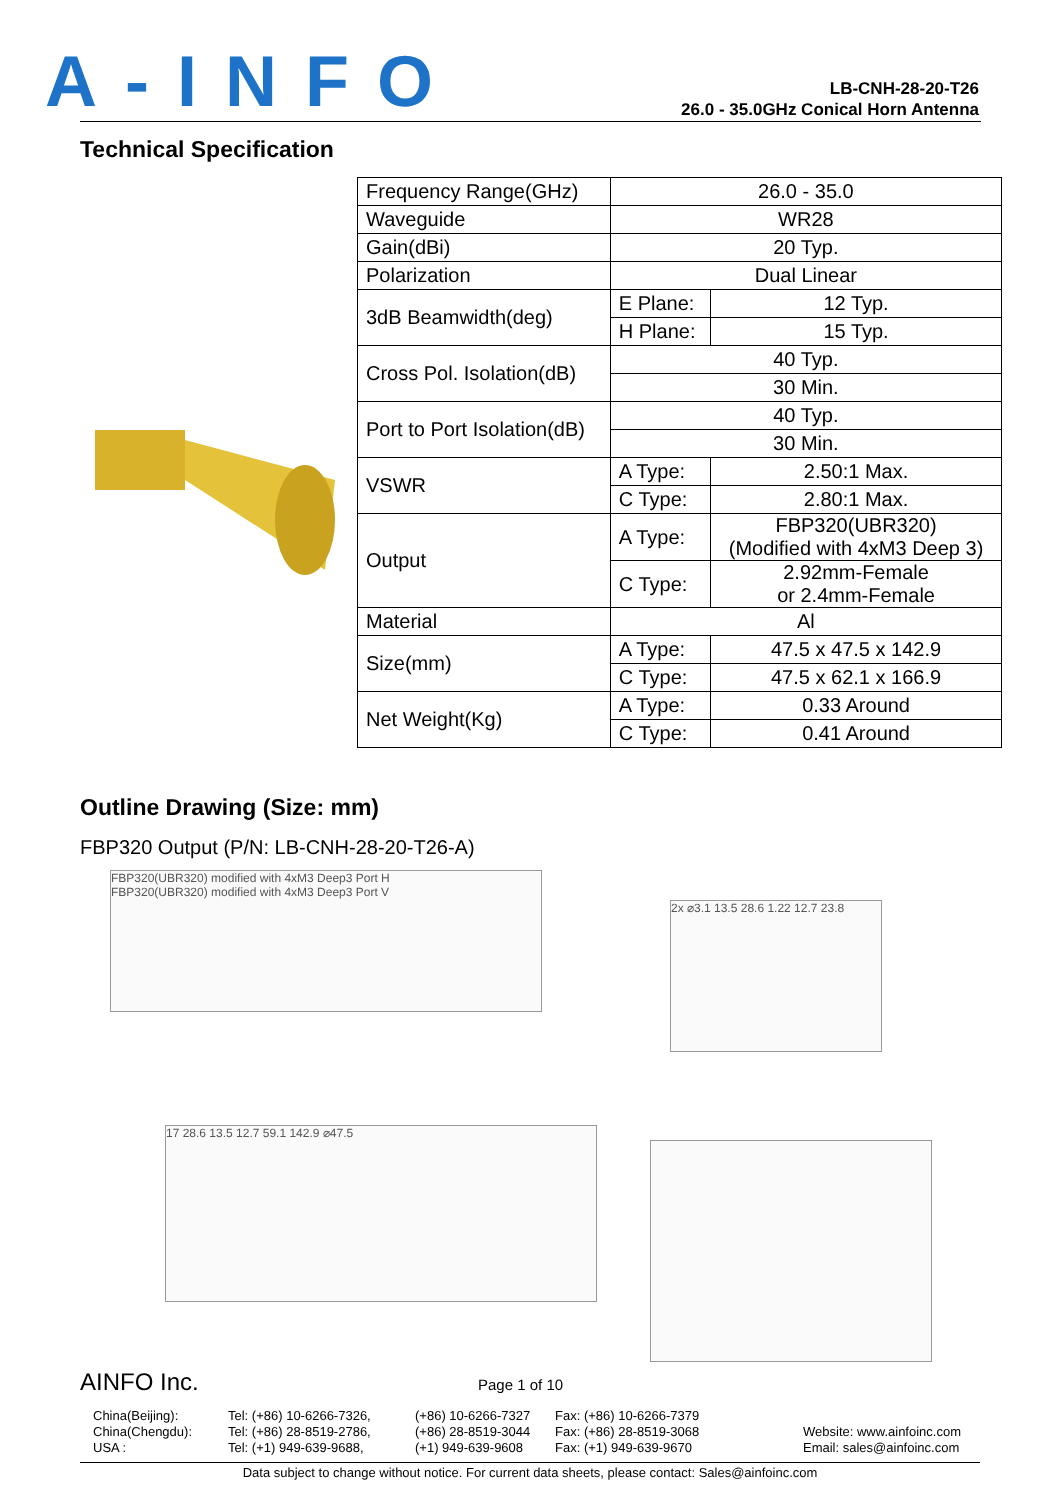A-INFO
LB-CNH-28-20-T26
26.0 - 35.0GHz Conical Horn Antenna
Technical Specification
| Frequency Range(GHz) | 26.0 - 35.0 | |
| Waveguide | WR28 | |
| Gain(dBi) | 20 Typ. | |
| Polarization | Dual Linear | |
| 3dB Beamwidth(deg) | E Plane: | 12 Typ. |
| | H Plane: | 15 Typ. |
| Cross Pol. Isolation(dB) | 40 Typ. | |
| | 30 Min. | |
| Port to Port Isolation(dB) | 40 Typ. | |
| | 30 Min. | |
| VSWR | A Type: | 2.50:1 Max. |
| | C Type: | 2.80:1 Max. |
| Output | A Type: | FBP320(UBR320) (Modified with 4xM3 Deep 3) |
| | C Type: | 2.92mm-Female or 2.4mm-Female |
| Material | Al | |
| Size(mm) | A Type: | 47.5 x 47.5 x 142.9 |
| | C Type: | 47.5 x 62.1 x 166.9 |
| Net Weight(Kg) | A Type: | 0.33 Around |
| | C Type: | 0.41 Around |
Outline Drawing (Size: mm)
FBP320 Output (P/N: LB-CNH-28-20-T26-A)
FBP320(UBR320) modified with 4xM3 Deep3 Port H
FBP320(UBR320) modified with 4xM3 Deep3 Port V
2x ⌀3.1 13.5 28.6 1.22 12.7 23.8
17 28.6 13.5 12.7 59.1 142.9 ⌀47.5
AINFO Inc. Page 1 of 10
China(Beijing):
China(Chengdu):
USA :
Tel: (+86) 10-6266-7326,
Tel: (+86) 28-8519-2786,
Tel: (+1) 949-639-9688,
(+86) 10-6266-7327
(+86) 28-8519-3044
(+1) 949-639-9608
Fax: (+86) 10-6266-7379
Fax: (+86) 28-8519-3068
Fax: (+1) 949-639-9670
Website: www.ainfoinc.com
Email: sales@ainfoinc.com
Data subject to change without notice. For current data sheets, please contact: Sales@ainfoinc.com